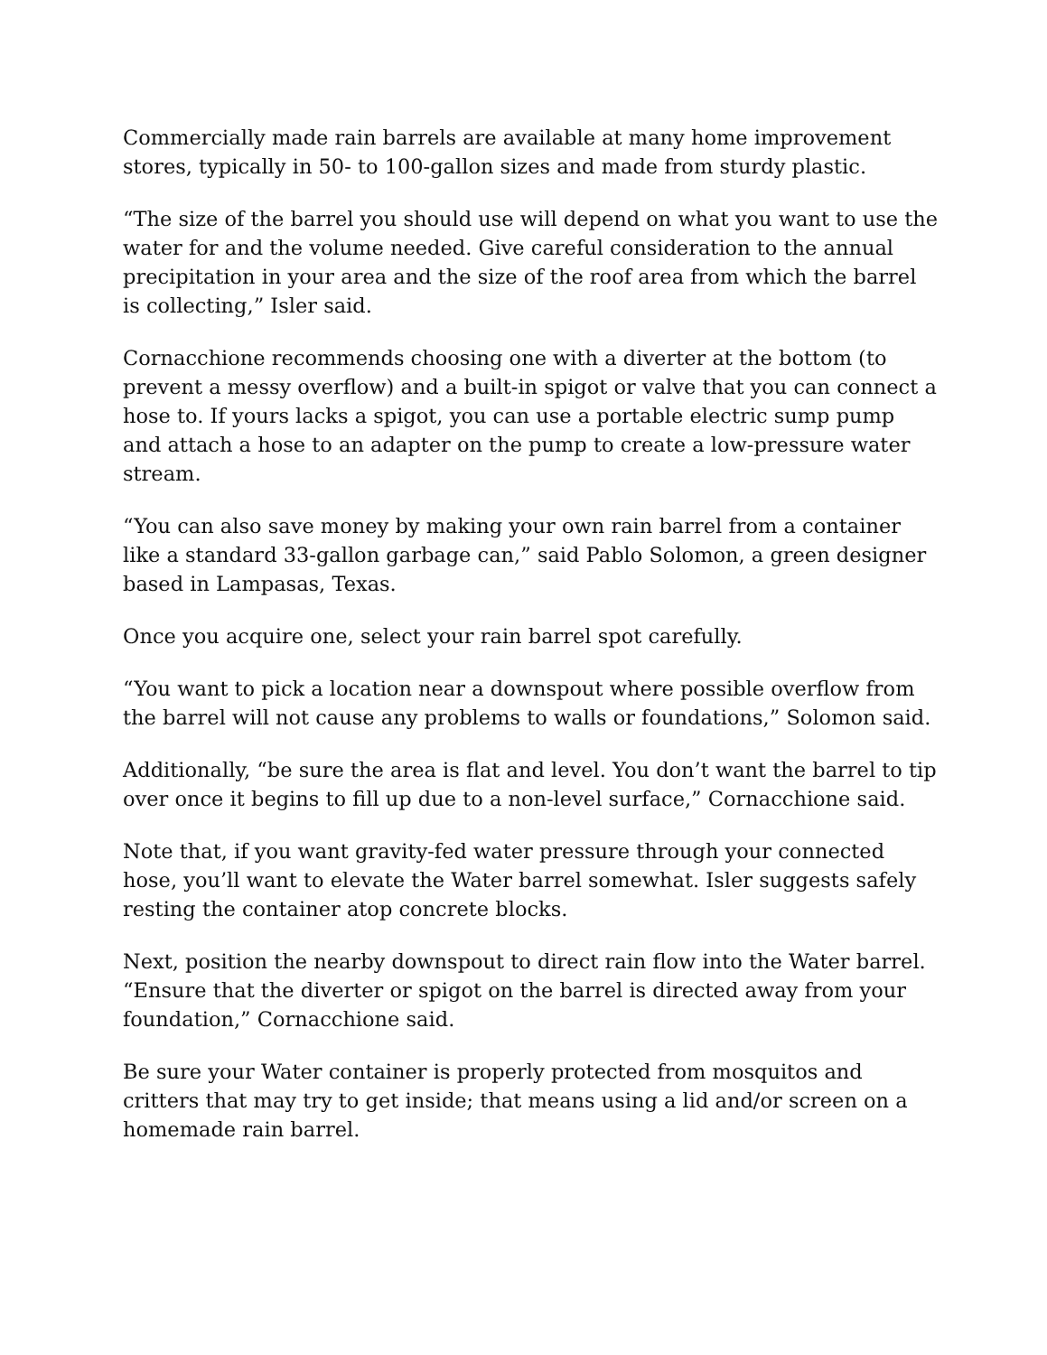Commercially made rain barrels are available at many home improvement stores, typically in 50- to 100-gallon sizes and made from sturdy plastic.
“The size of the barrel you should use will depend on what you want to use the water for and the volume needed. Give careful consideration to the annual precipitation in your area and the size of the roof area from which the barrel is collecting,” Isler said.
Cornacchione recommends choosing one with a diverter at the bottom (to prevent a messy overflow) and a built-in spigot or valve that you can connect a hose to. If yours lacks a spigot, you can use a portable electric sump pump and attach a hose to an adapter on the pump to create a low-pressure water stream.
“You can also save money by making your own rain barrel from a container like a standard 33-gallon garbage can,” said Pablo Solomon, a green designer based in Lampasas, Texas.
Once you acquire one, select your rain barrel spot carefully.
“You want to pick a location near a downspout where possible overflow from the barrel will not cause any problems to walls or foundations,” Solomon said.
Additionally, “be sure the area is flat and level. You don’t want the barrel to tip over once it begins to fill up due to a non-level surface,” Cornacchione said.
Note that, if you want gravity-fed water pressure through your connected hose, you’ll want to elevate the Water barrel somewhat. Isler suggests safely resting the container atop concrete blocks.
Next, position the nearby downspout to direct rain flow into the Water barrel. “Ensure that the diverter or spigot on the barrel is directed away from your foundation,” Cornacchione said.
Be sure your Water container is properly protected from mosquitos and critters that may try to get inside; that means using a lid and/or screen on a homemade rain barrel.